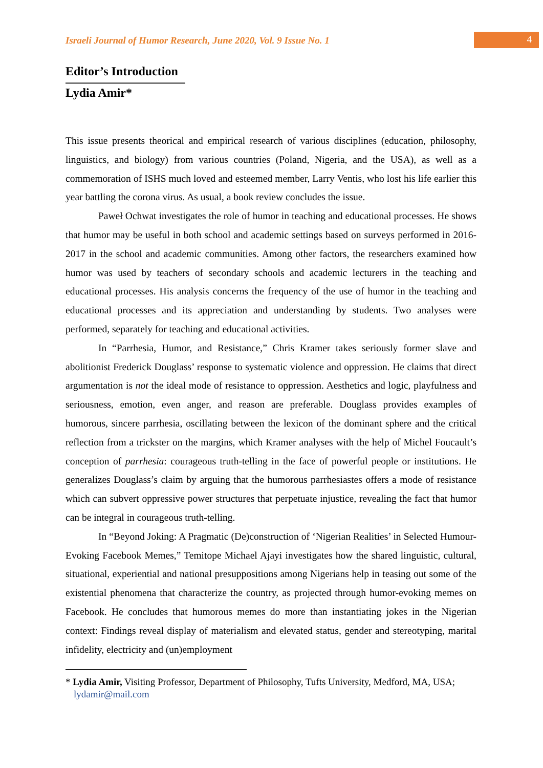Israeli Journal of Humor Research, June 2020, Vol. 9 Issue No. 1
4
Editor’s Introduction
Lydia Amir*
This issue presents theorical and empirical research of various disciplines (education, philosophy, linguistics, and biology) from various countries (Poland, Nigeria, and the USA), as well as a commemoration of ISHS much loved and esteemed member, Larry Ventis, who lost his life earlier this year battling the corona virus. As usual, a book review concludes the issue.
Paweł Ochwat investigates the role of humor in teaching and educational processes. He shows that humor may be useful in both school and academic settings based on surveys performed in 2016-2017 in the school and academic communities. Among other factors, the researchers examined how humor was used by teachers of secondary schools and academic lecturers in the teaching and educational processes. His analysis concerns the frequency of the use of humor in the teaching and educational processes and its appreciation and understanding by students. Two analyses were performed, separately for teaching and educational activities.
In “Parrhesia, Humor, and Resistance,” Chris Kramer takes seriously former slave and abolitionist Frederick Douglass’ response to systematic violence and oppression. He claims that direct argumentation is not the ideal mode of resistance to oppression. Aesthetics and logic, playfulness and seriousness, emotion, even anger, and reason are preferable. Douglass provides examples of humorous, sincere parrhesia, oscillating between the lexicon of the dominant sphere and the critical reflection from a trickster on the margins, which Kramer analyses with the help of Michel Foucault’s conception of parrhesia: courageous truth-telling in the face of powerful people or institutions. He generalizes Douglass’s claim by arguing that the humorous parrhesiastes offers a mode of resistance which can subvert oppressive power structures that perpetuate injustice, revealing the fact that humor can be integral in courageous truth-telling.
In “Beyond Joking: A Pragmatic (De)construction of ‘Nigerian Realities’ in Selected Humour-Evoking Facebook Memes,” Temitope Michael Ajayi investigates how the shared linguistic, cultural, situational, experiential and national presuppositions among Nigerians help in teasing out some of the existential phenomena that characterize the country, as projected through humor-evoking memes on Facebook. He concludes that humorous memes do more than instantiating jokes in the Nigerian context: Findings reveal display of materialism and elevated status, gender and stereotyping, marital infidelity, electricity and (un)employment
* Lydia Amir, Visiting Professor, Department of Philosophy, Tufts University, Medford, MA, USA; lydamir@mail.com